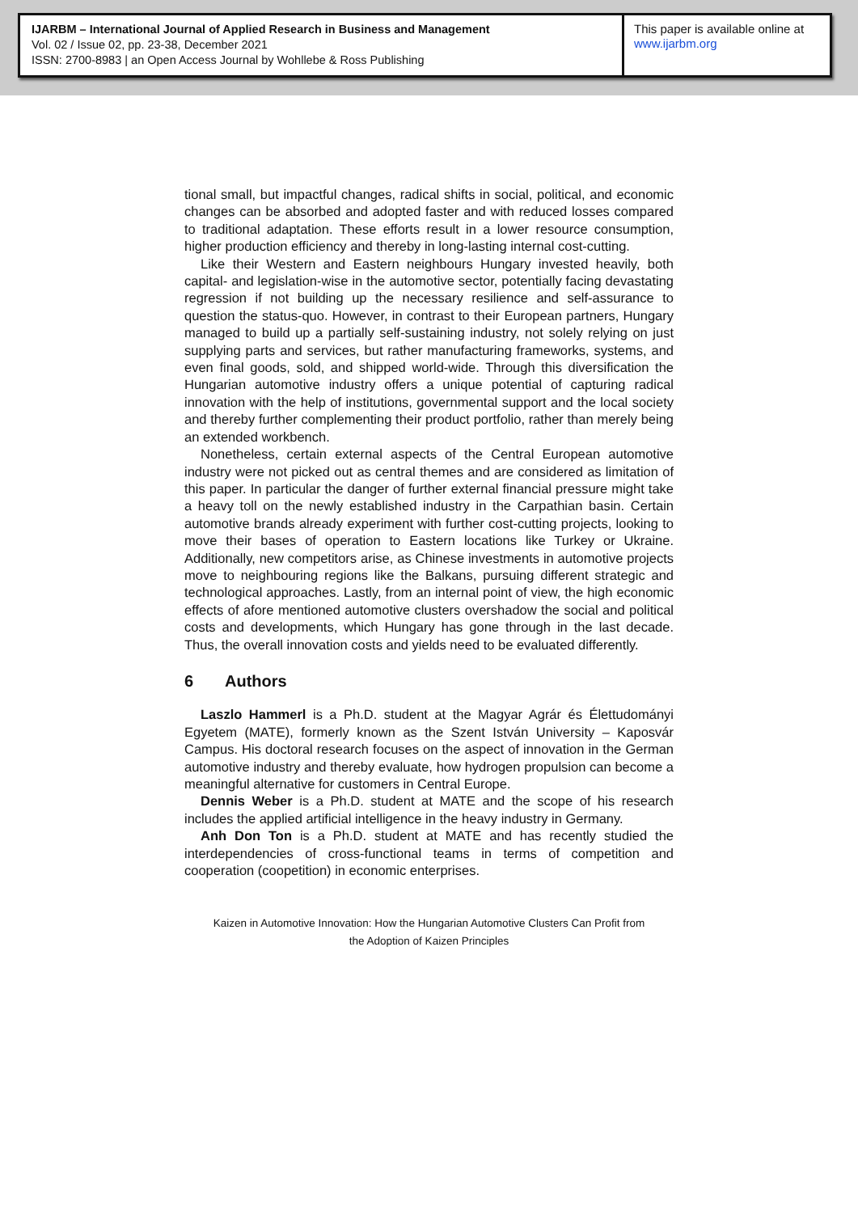IJARBM – International Journal of Applied Research in Business and Management
Vol. 02 / Issue 02, pp. 23-38, December 2021
ISSN: 2700-8983 | an Open Access Journal by Wohllebe & Ross Publishing
This paper is available online at
www.ijarbm.org
tional small, but impactful changes, radical shifts in social, political, and economic changes can be absorbed and adopted faster and with reduced losses compared to traditional adaptation. These efforts result in a lower resource consumption, higher production efficiency and thereby in long-lasting internal cost-cutting.
Like their Western and Eastern neighbours Hungary invested heavily, both capital- and legislation-wise in the automotive sector, potentially facing devastating regression if not building up the necessary resilience and self-assurance to question the status-quo. However, in contrast to their European partners, Hungary managed to build up a partially self-sustaining industry, not solely relying on just supplying parts and services, but rather manufacturing frameworks, systems, and even final goods, sold, and shipped world-wide. Through this diversification the Hungarian automotive industry offers a unique potential of capturing radical innovation with the help of institutions, governmental support and the local society and thereby further complementing their product portfolio, rather than merely being an extended workbench.
Nonetheless, certain external aspects of the Central European automotive industry were not picked out as central themes and are considered as limitation of this paper. In particular the danger of further external financial pressure might take a heavy toll on the newly established industry in the Carpathian basin. Certain automotive brands already experiment with further cost-cutting projects, looking to move their bases of operation to Eastern locations like Turkey or Ukraine. Additionally, new competitors arise, as Chinese investments in automotive projects move to neighbouring regions like the Balkans, pursuing different strategic and technological approaches. Lastly, from an internal point of view, the high economic effects of afore mentioned automotive clusters overshadow the social and political costs and developments, which Hungary has gone through in the last decade. Thus, the overall innovation costs and yields need to be evaluated differently.
6 Authors
Laszlo Hammerl is a Ph.D. student at the Magyar Agrár és Élettudományi Egyetem (MATE), formerly known as the Szent István University – Kaposvár Campus. His doctoral research focuses on the aspect of innovation in the German automotive industry and thereby evaluate, how hydrogen propulsion can become a meaningful alternative for customers in Central Europe.
Dennis Weber is a Ph.D. student at MATE and the scope of his research includes the applied artificial intelligence in the heavy industry in Germany.
Anh Don Ton is a Ph.D. student at MATE and has recently studied the interdependencies of cross-functional teams in terms of competition and cooperation (coopetition) in economic enterprises.
Kaizen in Automotive Innovation: How the Hungarian Automotive Clusters Can Profit from
the Adoption of Kaizen Principles